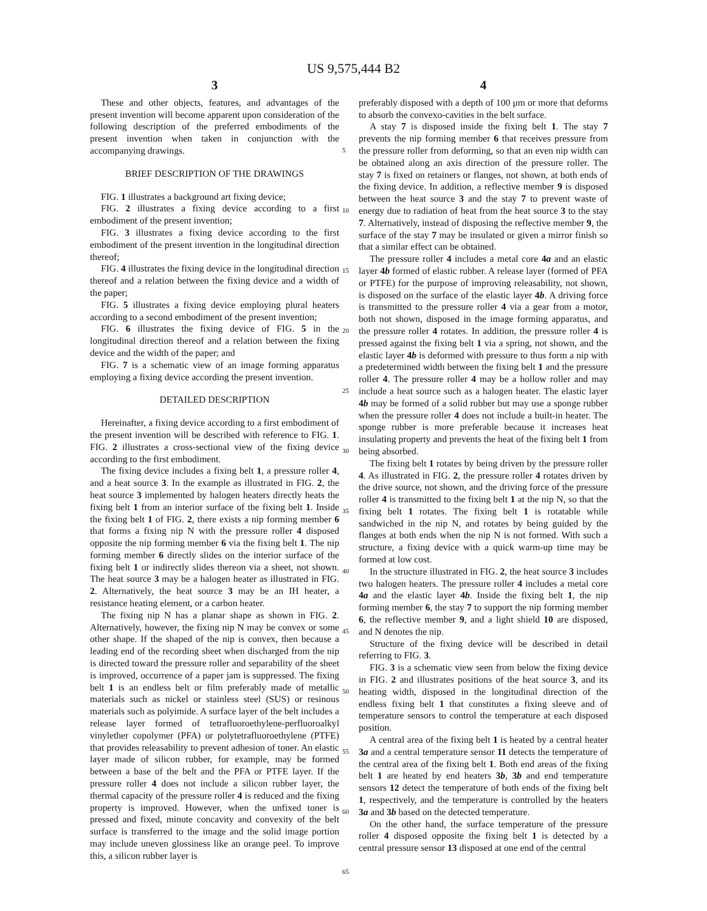US 9,575,444 B2
3
These and other objects, features, and advantages of the present invention will become apparent upon consideration of the following description of the preferred embodiments of the present invention when taken in conjunction with the accompanying drawings.
BRIEF DESCRIPTION OF THE DRAWINGS
FIG. 1 illustrates a background art fixing device;
FIG. 2 illustrates a fixing device according to a first embodiment of the present invention;
FIG. 3 illustrates a fixing device according to the first embodiment of the present invention in the longitudinal direction thereof;
FIG. 4 illustrates the fixing device in the longitudinal direction thereof and a relation between the fixing device and a width of the paper;
FIG. 5 illustrates a fixing device employing plural heaters according to a second embodiment of the present invention;
FIG. 6 illustrates the fixing device of FIG. 5 in the longitudinal direction thereof and a relation between the fixing device and the width of the paper; and
FIG. 7 is a schematic view of an image forming apparatus employing a fixing device according the present invention.
DETAILED DESCRIPTION
Hereinafter, a fixing device according to a first embodiment of the present invention will be described with reference to FIG. 1. FIG. 2 illustrates a cross-sectional view of the fixing device according to the first embodiment.
The fixing device includes a fixing belt 1, a pressure roller 4, and a heat source 3. In the example as illustrated in FIG. 2, the heat source 3 implemented by halogen heaters directly heats the fixing belt 1 from an interior surface of the fixing belt 1. Inside the fixing belt 1 of FIG. 2, there exists a nip forming member 6 that forms a fixing nip N with the pressure roller 4 disposed opposite the nip forming member 6 via the fixing belt 1. The nip forming member 6 directly slides on the interior surface of the fixing belt 1 or indirectly slides thereon via a sheet, not shown. The heat source 3 may be a halogen heater as illustrated in FIG. 2. Alternatively, the heat source 3 may be an IH heater, a resistance heating element, or a carbon heater.
The fixing nip N has a planar shape as shown in FIG. 2. Alternatively, however, the fixing nip N may be convex or some other shape. If the shaped of the nip is convex, then because a leading end of the recording sheet when discharged from the nip is directed toward the pressure roller and separability of the sheet is improved, occurrence of a paper jam is suppressed. The fixing belt 1 is an endless belt or film preferably made of metallic materials such as nickel or stainless steel (SUS) or resinous materials such as polyimide. A surface layer of the belt includes a release layer formed of tetrafluoroethylene-perfluoroalkyl vinylether copolymer (PFA) or polytetrafluoroethylene (PTFE) that provides releasability to prevent adhesion of toner. An elastic layer made of silicon rubber, for example, may be formed between a base of the belt and the PFA or PTFE layer. If the pressure roller 4 does not include a silicon rubber layer, the thermal capacity of the pressure roller 4 is reduced and the fixing property is improved. However, when the unfixed toner is pressed and fixed, minute concavity and convexity of the belt surface is transferred to the image and the solid image portion may include uneven glossiness like an orange peel. To improve this, a silicon rubber layer is
5
10
15
20
25
30
35
40
45
50
55
60
65
4
preferably disposed with a depth of 100 μm or more that deforms to absorb the convexo-cavities in the belt surface.
A stay 7 is disposed inside the fixing belt 1. The stay 7 prevents the nip forming member 6 that receives pressure from the pressure roller from deforming, so that an even nip width can be obtained along an axis direction of the pressure roller. The stay 7 is fixed on retainers or flanges, not shown, at both ends of the fixing device. In addition, a reflective member 9 is disposed between the heat source 3 and the stay 7 to prevent waste of energy due to radiation of heat from the heat source 3 to the stay 7. Alternatively, instead of disposing the reflective member 9, the surface of the stay 7 may be insulated or given a mirror finish so that a similar effect can be obtained.
The pressure roller 4 includes a metal core 4a and an elastic layer 4b formed of elastic rubber. A release layer (formed of PFA or PTFE) for the purpose of improving releasability, not shown, is disposed on the surface of the elastic layer 4b. A driving force is transmitted to the pressure roller 4 via a gear from a motor, both not shown, disposed in the image forming apparatus, and the pressure roller 4 rotates. In addition, the pressure roller 4 is pressed against the fixing belt 1 via a spring, not shown, and the elastic layer 4b is deformed with pressure to thus form a nip with a predetermined width between the fixing belt 1 and the pressure roller 4. The pressure roller 4 may be a hollow roller and may include a heat source such as a halogen heater. The elastic layer 4b may be formed of a solid rubber but may use a sponge rubber when the pressure roller 4 does not include a built-in heater. The sponge rubber is more preferable because it increases heat insulating property and prevents the heat of the fixing belt 1 from being absorbed.
The fixing belt 1 rotates by being driven by the pressure roller 4. As illustrated in FIG. 2, the pressure roller 4 rotates driven by the drive source, not shown, and the driving force of the pressure roller 4 is transmitted to the fixing belt 1 at the nip N, so that the fixing belt 1 rotates. The fixing belt 1 is rotatable while sandwiched in the nip N, and rotates by being guided by the flanges at both ends when the nip N is not formed. With such a structure, a fixing device with a quick warm-up time may be formed at low cost.
In the structure illustrated in FIG. 2, the heat source 3 includes two halogen heaters. The pressure roller 4 includes a metal core 4a and the elastic layer 4b. Inside the fixing belt 1, the nip forming member 6, the stay 7 to support the nip forming member 6, the reflective member 9, and a light shield 10 are disposed, and N denotes the nip.
Structure of the fixing device will be described in detail referring to FIG. 3.
FIG. 3 is a schematic view seen from below the fixing device in FIG. 2 and illustrates positions of the heat source 3, and its heating width, disposed in the longitudinal direction of the endless fixing belt 1 that constitutes a fixing sleeve and of temperature sensors to control the temperature at each disposed position.
A central area of the fixing belt 1 is heated by a central heater 3a and a central temperature sensor 11 detects the temperature of the central area of the fixing belt 1. Both end areas of the fixing belt 1 are heated by end heaters 3b, 3b and end temperature sensors 12 detect the temperature of both ends of the fixing belt 1, respectively, and the temperature is controlled by the heaters 3a and 3b based on the detected temperature.
On the other hand, the surface temperature of the pressure roller 4 disposed opposite the fixing belt 1 is detected by a central pressure sensor 13 disposed at one end of the central